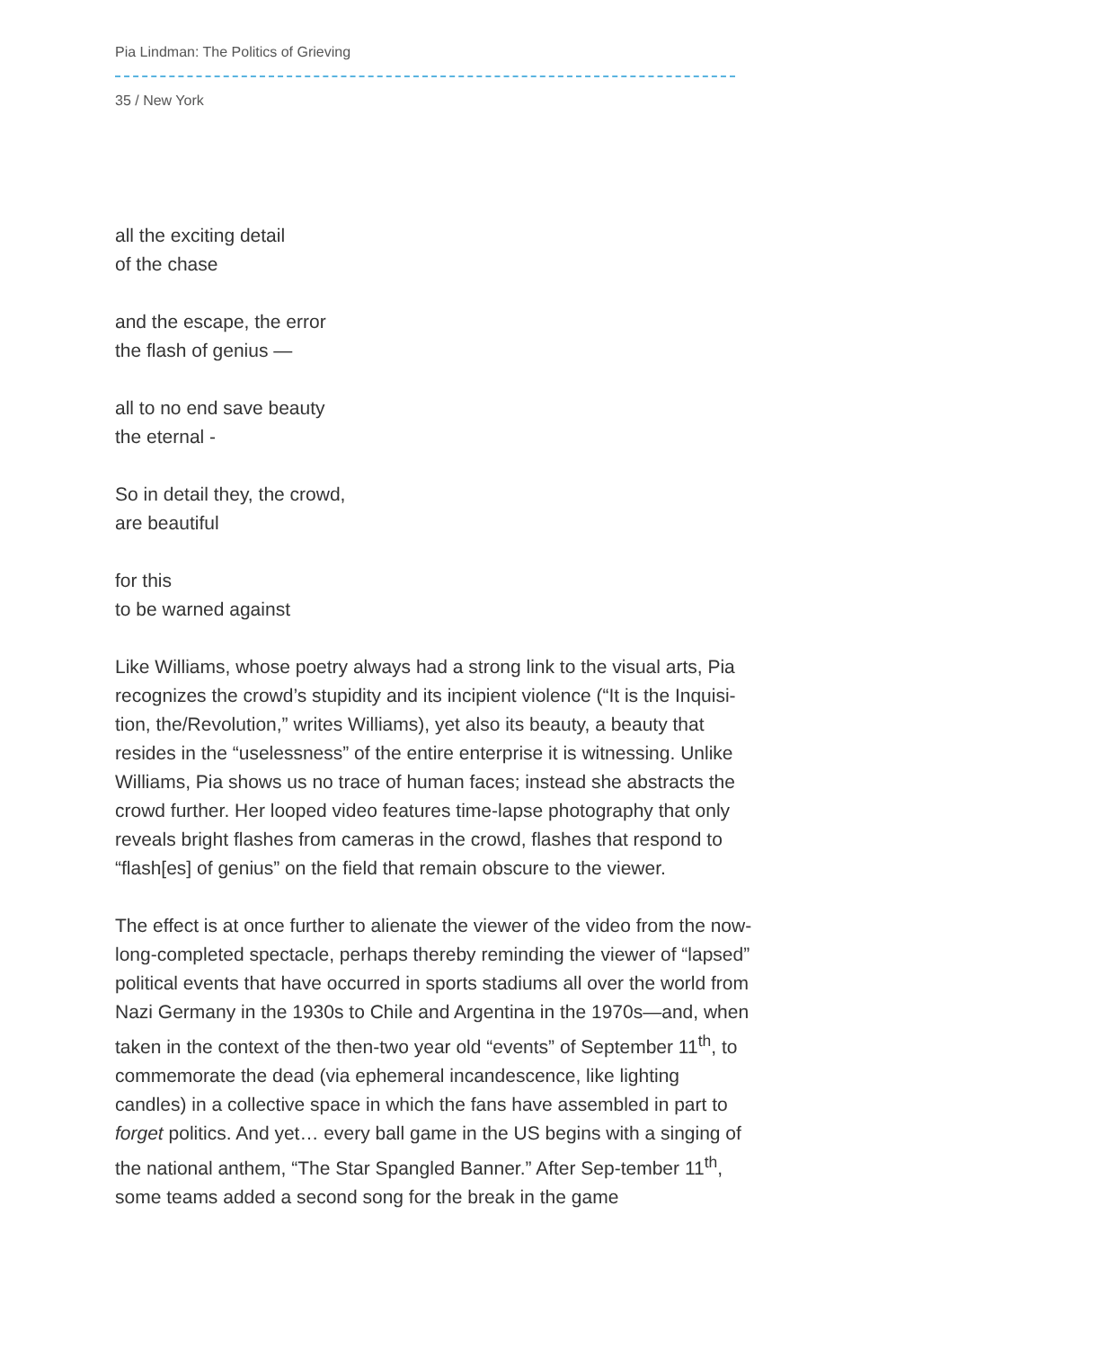Pia Lindman: The Politics of Grieving
35 / New York
all the exciting detail
of the chase
and the escape, the error
the flash of genius —
all to no end save beauty
the eternal -
So in detail they, the crowd,
are beautiful
for this
to be warned against
Like Williams, whose poetry always had a strong link to the visual arts, Pia recognizes the crowd’s stupidity and its incipient violence (“It is the Inquisi-tion, the/Revolution,” writes Williams), yet also its beauty, a beauty that resides in the “uselessness” of the entire enterprise it is witnessing. Unlike Williams, Pia shows us no trace of human faces; instead she abstracts the crowd further. Her looped video features time-lapse photography that only reveals bright flashes from cameras in the crowd, flashes that respond to “flash[es] of genius” on the field that remain obscure to the viewer.
The effect is at once further to alienate the viewer of the video from the now-long-completed spectacle, perhaps thereby reminding the viewer of “lapsed” political events that have occurred in sports stadiums all over the world from Nazi Germany in the 1930s to Chile and Argentina in the 1970s—and, when taken in the context of the then-two year old “events” of September 11<sup>th</sup>, to commemorate the dead (via ephemeral incandescence, like lighting candles) in a collective space in which the fans have assembled in part to forget politics. And yet… every ball game in the US begins with a singing of the national anthem, “The Star Spangled Banner.” After Sep-tember 11<sup>th</sup>, some teams added a second song for the break in the game